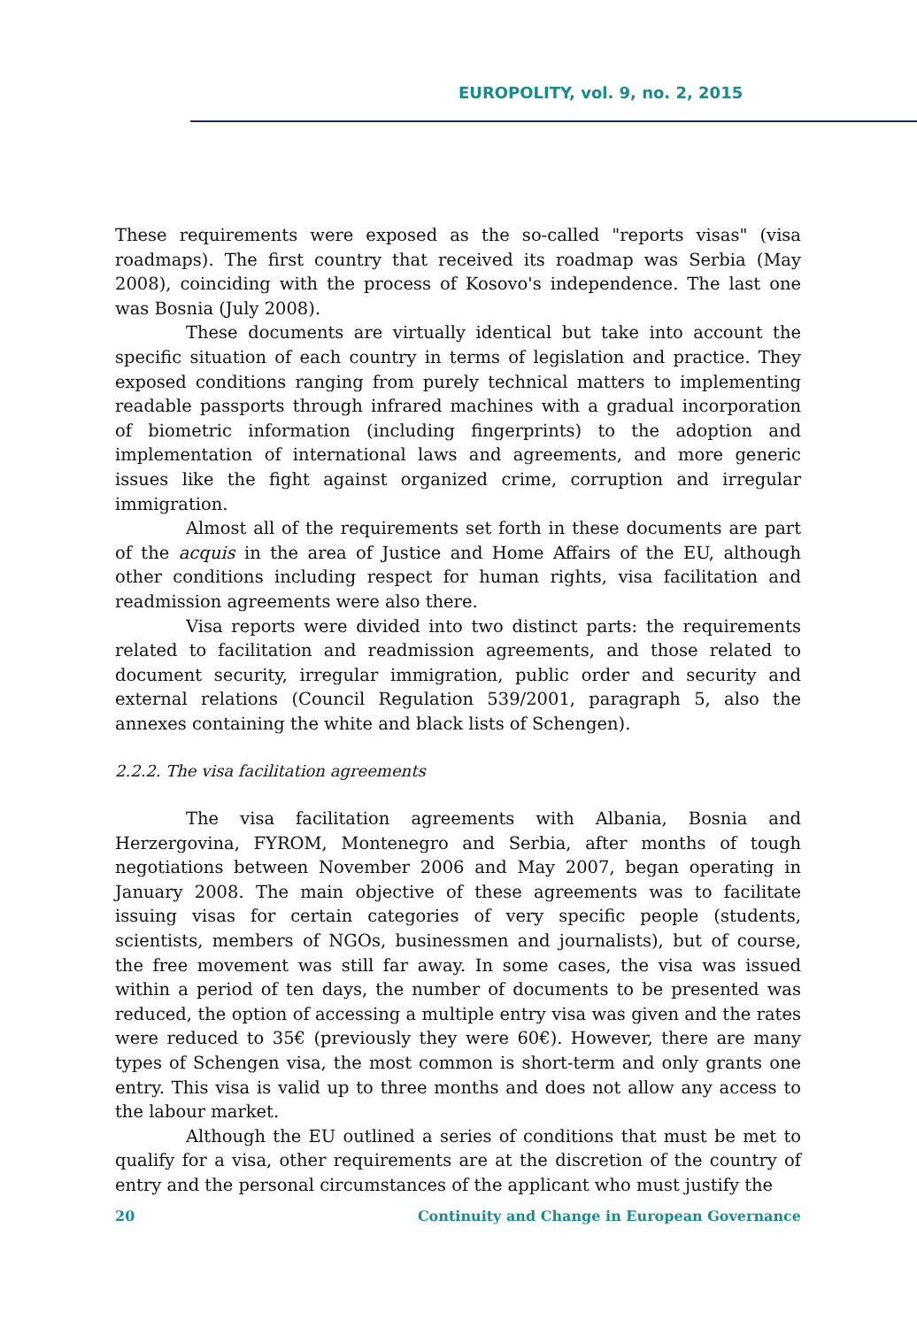EUROPOLITY, vol. 9, no. 2, 2015
These requirements were exposed as the so-called "reports visas" (visa roadmaps). The first country that received its roadmap was Serbia (May 2008), coinciding with the process of Kosovo's independence. The last one was Bosnia (July 2008).
These documents are virtually identical but take into account the specific situation of each country in terms of legislation and practice. They exposed conditions ranging from purely technical matters to implementing readable passports through infrared machines with a gradual incorporation of biometric information (including fingerprints) to the adoption and implementation of international laws and agreements, and more generic issues like the fight against organized crime, corruption and irregular immigration.
Almost all of the requirements set forth in these documents are part of the acquis in the area of Justice and Home Affairs of the EU, although other conditions including respect for human rights, visa facilitation and readmission agreements were also there.
Visa reports were divided into two distinct parts: the requirements related to facilitation and readmission agreements, and those related to document security, irregular immigration, public order and security and external relations (Council Regulation 539/2001, paragraph 5, also the annexes containing the white and black lists of Schengen).
2.2.2. The visa facilitation agreements
The visa facilitation agreements with Albania, Bosnia and Herzergovina, FYROM, Montenegro and Serbia, after months of tough negotiations between November 2006 and May 2007, began operating in January 2008. The main objective of these agreements was to facilitate issuing visas for certain categories of very specific people (students, scientists, members of NGOs, businessmen and journalists), but of course, the free movement was still far away. In some cases, the visa was issued within a period of ten days, the number of documents to be presented was reduced, the option of accessing a multiple entry visa was given and the rates were reduced to 35€ (previously they were 60€). However, there are many types of Schengen visa, the most common is short-term and only grants one entry. This visa is valid up to three months and does not allow any access to the labour market.
Although the EU outlined a series of conditions that must be met to qualify for a visa, other requirements are at the discretion of the country of entry and the personal circumstances of the applicant who must justify the
20 Continuity and Change in European Governance